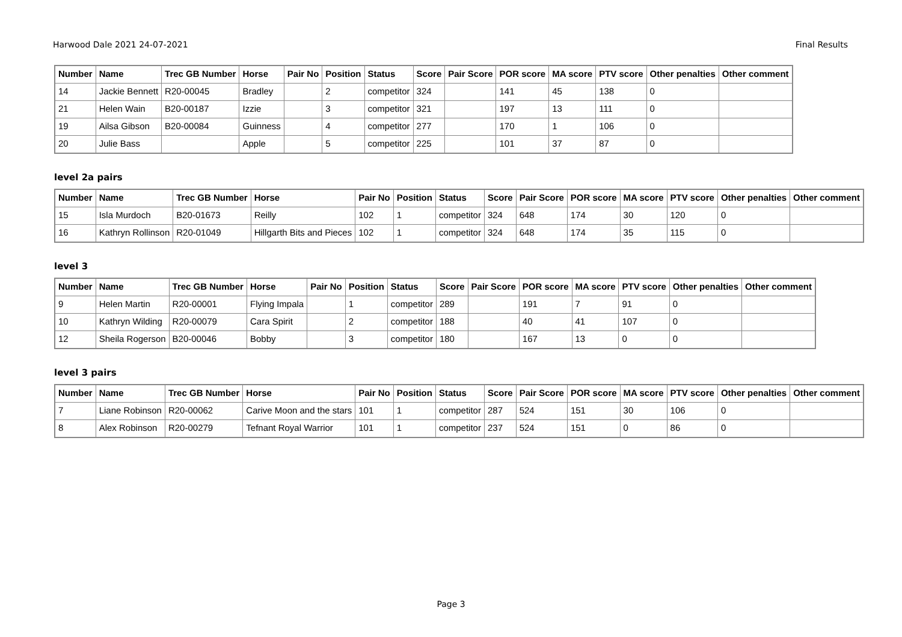Harwood Dale 2021 24-07-2021 Final Results
| Number | Name | Trec GB Number | Horse | Pair No | Position | Status | Score | Pair Score | POR score | MA score | PTV score | Other penalties | Other comment |
| --- | --- | --- | --- | --- | --- | --- | --- | --- | --- | --- | --- | --- | --- |
| 14 | Jackie Bennett | R20-00045 | Bradley | | 2 | competitor | 324 | | 141 | 45 | 138 | 0 | |
| 21 | Helen Wain | B20-00187 | Izzie | | 3 | competitor | 321 | | 197 | 13 | 111 | 0 | |
| 19 | Ailsa Gibson | B20-00084 | Guinness | | 4 | competitor | 277 | | 170 | 1 | 106 | 0 | |
| 20 | Julie Bass | | Apple | | 5 | competitor | 225 | | 101 | 37 | 87 | 0 | |
level 2a pairs
| Number | Name | Trec GB Number | Horse | Pair No | Position | Status | Score | Pair Score | POR score | MA score | PTV score | Other penalties | Other comment |
| --- | --- | --- | --- | --- | --- | --- | --- | --- | --- | --- | --- | --- | --- |
| 15 | Isla Murdoch | B20-01673 | Reilly | 102 | 1 | competitor | 324 | 648 | 174 | 30 | 120 | 0 | |
| 16 | Kathryn Rollinson | R20-01049 | Hillgarth Bits and Pieces | 102 | 1 | competitor | 324 | 648 | 174 | 35 | 115 | 0 | |
level 3
| Number | Name | Trec GB Number | Horse | Pair No | Position | Status | Score | Pair Score | POR score | MA score | PTV score | Other penalties | Other comment |
| --- | --- | --- | --- | --- | --- | --- | --- | --- | --- | --- | --- | --- | --- |
| 9 | Helen Martin | R20-00001 | Flying Impala | | 1 | competitor | 289 | | 191 | 7 | 91 | 0 | |
| 10 | Kathryn Wilding | R20-00079 | Cara Spirit | | 2 | competitor | 188 | | 40 | 41 | 107 | 0 | |
| 12 | Sheila Rogerson | B20-00046 | Bobby | | 3 | competitor | 180 | | 167 | 13 | 0 | 0 | |
level 3 pairs
| Number | Name | Trec GB Number | Horse | Pair No | Position | Status | Score | Pair Score | POR score | MA score | PTV score | Other penalties | Other comment |
| --- | --- | --- | --- | --- | --- | --- | --- | --- | --- | --- | --- | --- | --- |
| 7 | Liane Robinson | R20-00062 | Carive Moon and the stars | 101 | 1 | competitor | 287 | 524 | 151 | 30 | 106 | 0 | |
| 8 | Alex Robinson | R20-00279 | Tefnant Royal Warrior | 101 | 1 | competitor | 237 | 524 | 151 | 0 | 86 | 0 | |
Page 3